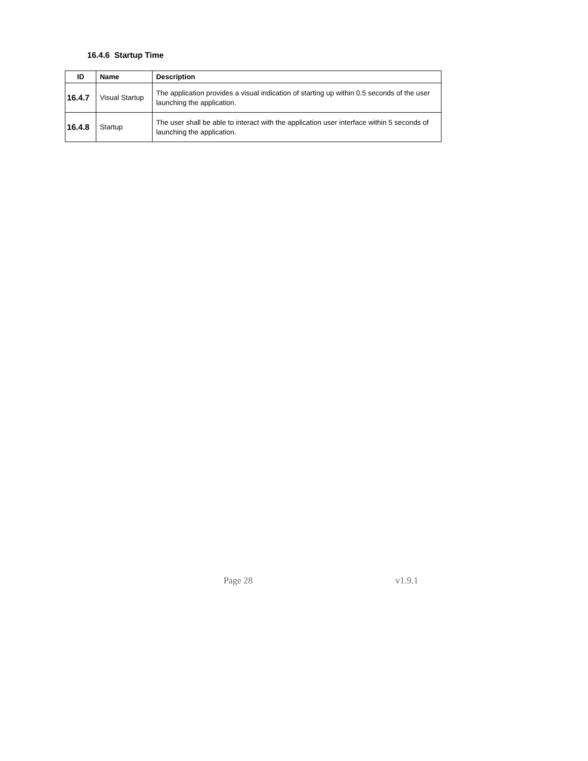16.4.6 Startup Time
| ID | Name | Description |
| --- | --- | --- |
| 16.4.7 | Visual Startup | The application provides a visual indication of starting up within 0.5 seconds of the user launching the application. |
| 16.4.8 | Startup | The user shall be able to interact with the application user interface within 5 seconds of launching the application. |
Page 28 v1.9.1